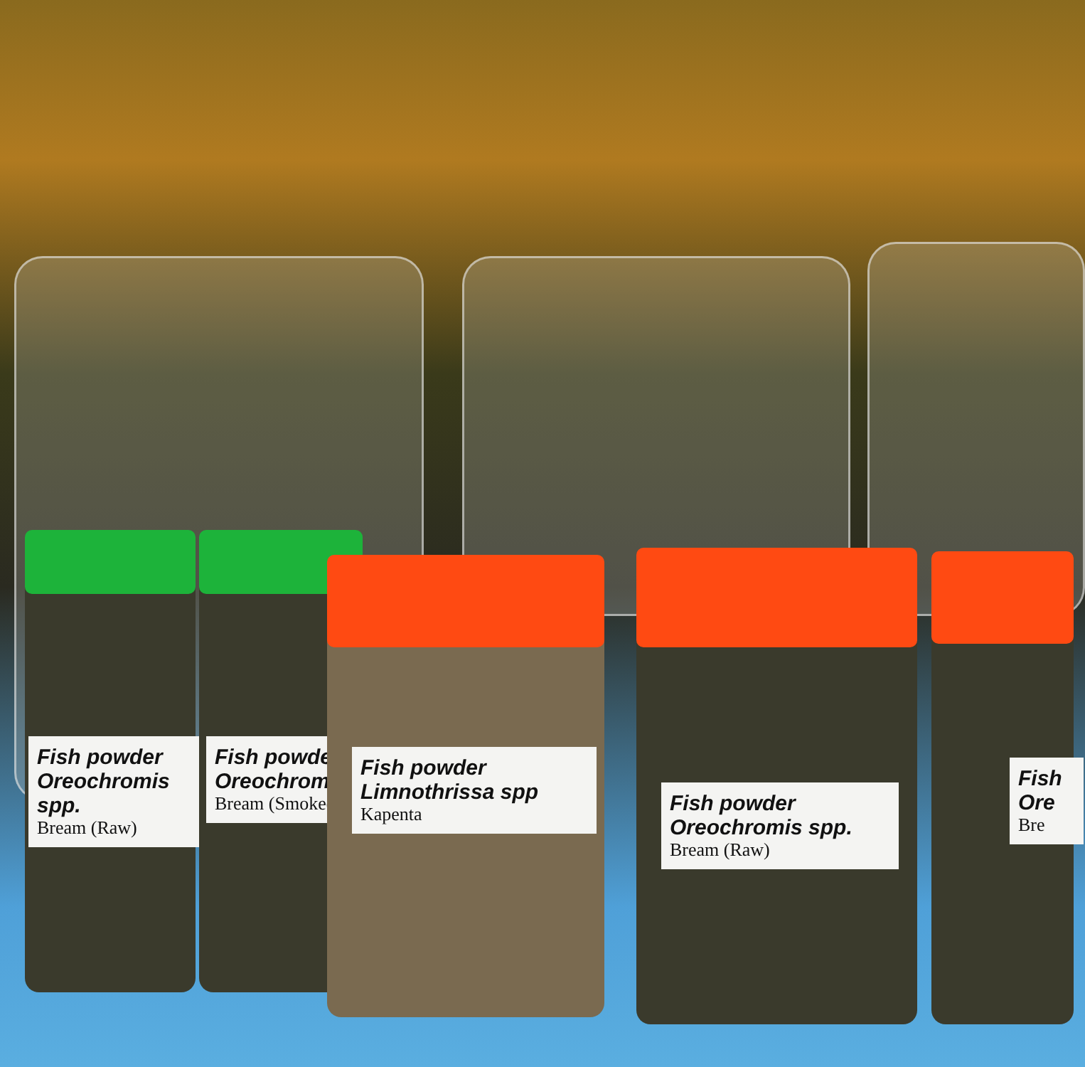Fish powder
Oreochromis spp.
Bream (Raw)
Fish powder
Oreochromis
Bream (Smoked)
Fish powder
Limnothrissa spp
Kapenta
Fish powder
Oreochromis spp.
Bream (Raw)
Fish
Ore
Bre